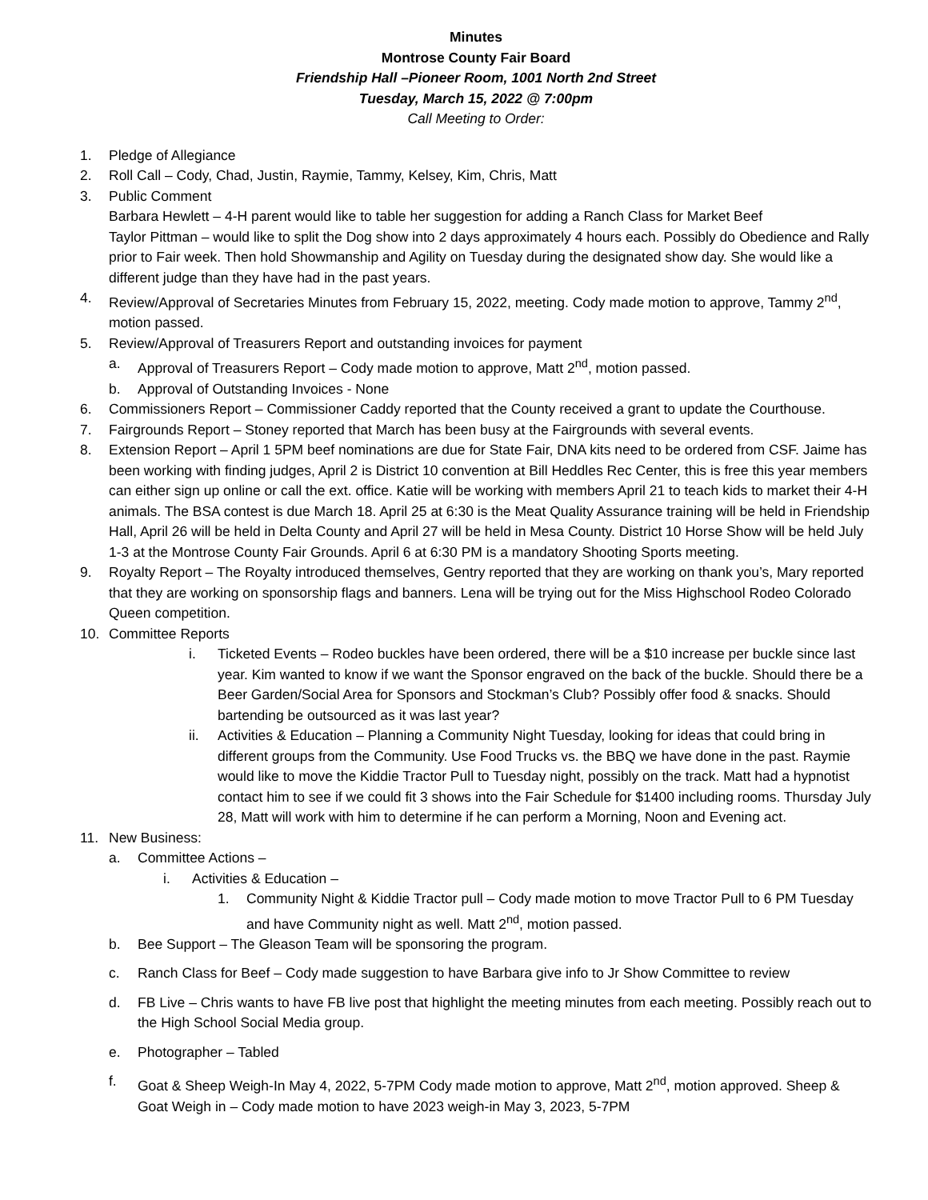Minutes
Montrose County Fair Board
Friendship Hall –Pioneer Room, 1001 North 2nd Street
Tuesday, March 15, 2022 @ 7:00pm
Call Meeting to Order:
1. Pledge of Allegiance
2. Roll Call – Cody, Chad, Justin, Raymie, Tammy, Kelsey, Kim, Chris, Matt
3. Public Comment
Barbara Hewlett – 4-H parent would like to table her suggestion for adding a Ranch Class for Market Beef
Taylor Pittman – would like to split the Dog show into 2 days approximately 4 hours each. Possibly do Obedience and Rally prior to Fair week. Then hold Showmanship and Agility on Tuesday during the designated show day. She would like a different judge than they have had in the past years.
4. Review/Approval of Secretaries Minutes from February 15, 2022, meeting. Cody made motion to approve, Tammy 2<sup>nd</sup>, motion passed.
5. Review/Approval of Treasurers Report and outstanding invoices for payment
a. Approval of Treasurers Report – Cody made motion to approve, Matt 2<sup>nd</sup>, motion passed.
b. Approval of Outstanding Invoices - None
6. Commissioners Report – Commissioner Caddy reported that the County received a grant to update the Courthouse.
7. Fairgrounds Report – Stoney reported that March has been busy at the Fairgrounds with several events.
8. Extension Report – April 1 5PM beef nominations are due for State Fair, DNA kits need to be ordered from CSF. Jaime has been working with finding judges, April 2 is District 10 convention at Bill Heddles Rec Center, this is free this year members can either sign up online or call the ext. office. Katie will be working with members April 21 to teach kids to market their 4-H animals. The BSA contest is due March 18. April 25 at 6:30 is the Meat Quality Assurance training will be held in Friendship Hall, April 26 will be held in Delta County and April 27 will be held in Mesa County. District 10 Horse Show will be held July 1-3 at the Montrose County Fair Grounds. April 6 at 6:30 PM is a mandatory Shooting Sports meeting.
9. Royalty Report – The Royalty introduced themselves, Gentry reported that they are working on thank you’s, Mary reported that they are working on sponsorship flags and banners. Lena will be trying out for the Miss Highschool Rodeo Colorado Queen competition.
10. Committee Reports
i. Ticketed Events – Rodeo buckles have been ordered, there will be a $10 increase per buckle since last year. Kim wanted to know if we want the Sponsor engraved on the back of the buckle. Should there be a Beer Garden/Social Area for Sponsors and Stockman’s Club? Possibly offer food & snacks. Should bartending be outsourced as it was last year?
ii. Activities & Education – Planning a Community Night Tuesday, looking for ideas that could bring in different groups from the Community. Use Food Trucks vs. the BBQ we have done in the past. Raymie would like to move the Kiddie Tractor Pull to Tuesday night, possibly on the track. Matt had a hypnotist contact him to see if we could fit 3 shows into the Fair Schedule for $1400 including rooms. Thursday July 28, Matt will work with him to determine if he can perform a Morning, Noon and Evening act.
11. New Business:
a. Committee Actions –
i. Activities & Education –
1. Community Night & Kiddie Tractor pull – Cody made motion to move Tractor Pull to 6 PM Tuesday and have Community night as well. Matt 2<sup>nd</sup>, motion passed.
b. Bee Support – The Gleason Team will be sponsoring the program.
c. Ranch Class for Beef – Cody made suggestion to have Barbara give info to Jr Show Committee to review
d. FB Live – Chris wants to have FB live post that highlight the meeting minutes from each meeting. Possibly reach out to the High School Social Media group.
e. Photographer – Tabled
f. Goat & Sheep Weigh-In May 4, 2022, 5-7PM Cody made motion to approve, Matt 2<sup>nd</sup>, motion approved. Sheep & Goat Weigh in – Cody made motion to have 2023 weigh-in May 3, 2023, 5-7PM